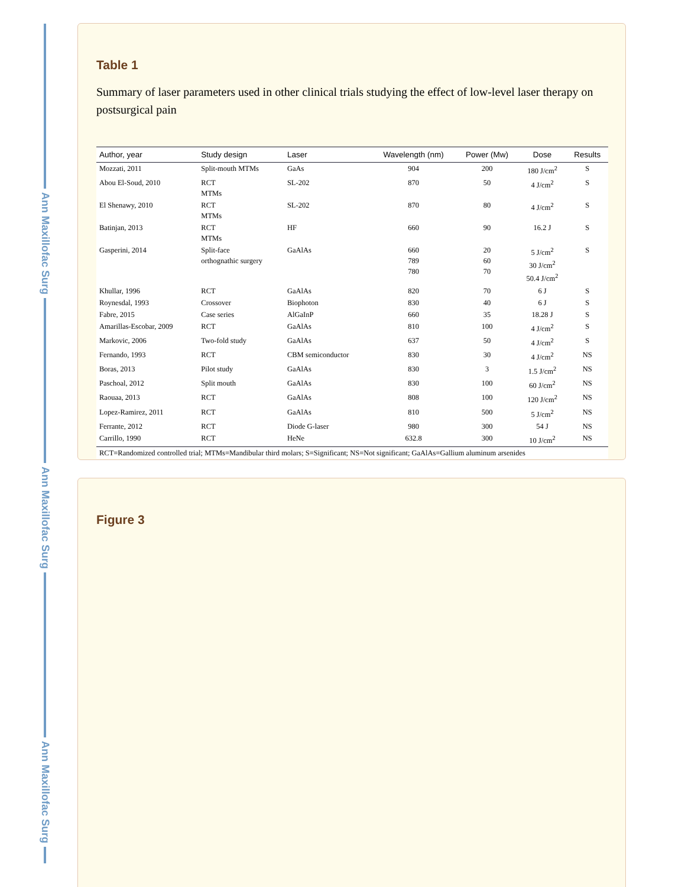Ann Maxillofac Surg
Ann Maxillofac Surg
Ann Maxillofac Surg
Table 1
Summary of laser parameters used in other clinical trials studying the effect of low-level laser therapy on postsurgical pain
| Author, year | Study design | Laser | Wavelength (nm) | Power (Mw) | Dose | Results |
| --- | --- | --- | --- | --- | --- | --- |
| Mozzati, 2011 | Split-mouth MTMs | GaAs | 904 | 200 | 180 J/cm<sup>2</sup> | S |
| Abou El-Soud, 2010 | RCT MTMs | SL-202 | 870 | 50 | 4 J/cm<sup>2</sup> | S |
| El Shenawy, 2010 | RCT MTMs | SL-202 | 870 | 80 | 4 J/cm<sup>2</sup> | S |
| Batinjan, 2013 | RCT MTMs | HF | 660 | 90 | 16.2 J | S |
| Gasperini, 2014 | Split-face orthognathic surgery | GaAlAs | 660 789 780 | 20 60 70 | 5 J/cm<sup>2</sup> 30 J/cm<sup>2</sup> 50.4 J/cm<sup>2</sup> | S |
| Khullar, 1996 | RCT | GaAlAs | 820 | 70 | 6 J | S |
| Roynesdal, 1993 | Crossover | Biophoton | 830 | 40 | 6 J | S |
| Fabre, 2015 | Case series | AlGaInP | 660 | 35 | 18.28 J | S |
| Amarillas-Escobar, 2009 | RCT | GaAlAs | 810 | 100 | 4 J/cm<sup>2</sup> | S |
| Markovic, 2006 | Two-fold study | GaAlAs | 637 | 50 | 4 J/cm<sup>2</sup> | S |
| Fernando, 1993 | RCT | CBM semiconductor | 830 | 30 | 4 J/cm<sup>2</sup> | NS |
| Boras, 2013 | Pilot study | GaAlAs | 830 | 3 | 1.5 J/cm<sup>2</sup> | NS |
| Paschoal, 2012 | Split mouth | GaAlAs | 830 | 100 | 60 J/cm<sup>2</sup> | NS |
| Raouaa, 2013 | RCT | GaAlAs | 808 | 100 | 120 J/cm<sup>2</sup> | NS |
| Lopez-Ramirez, 2011 | RCT | GaAlAs | 810 | 500 | 5 J/cm<sup>2</sup> | NS |
| Ferrante, 2012 | RCT | Diode G-laser | 980 | 300 | 54 J | NS |
| Carrillo, 1990 | RCT | HeNe | 632.8 | 300 | 10 J/cm<sup>2</sup> | NS |
| RCT=Randomized controlled trial; MTMs=Mandibular third molars; S=Significant; NS=Not significant; GaAlAs=Gallium aluminum arsenides | | | | | | |
Figure 3